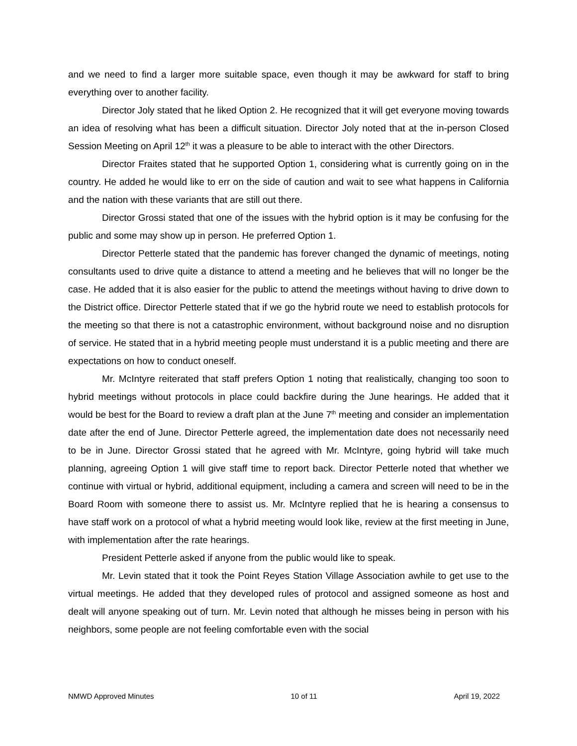and we need to find a larger more suitable space, even though it may be awkward for staff to bring everything over to another facility.
Director Joly stated that he liked Option 2. He recognized that it will get everyone moving towards an idea of resolving what has been a difficult situation. Director Joly noted that at the in-person Closed Session Meeting on April 12<sup>th</sup> it was a pleasure to be able to interact with the other Directors.
Director Fraites stated that he supported Option 1, considering what is currently going on in the country. He added he would like to err on the side of caution and wait to see what happens in California and the nation with these variants that are still out there.
Director Grossi stated that one of the issues with the hybrid option is it may be confusing for the public and some may show up in person. He preferred Option 1.
Director Petterle stated that the pandemic has forever changed the dynamic of meetings, noting consultants used to drive quite a distance to attend a meeting and he believes that will no longer be the case. He added that it is also easier for the public to attend the meetings without having to drive down to the District office. Director Petterle stated that if we go the hybrid route we need to establish protocols for the meeting so that there is not a catastrophic environment, without background noise and no disruption of service. He stated that in a hybrid meeting people must understand it is a public meeting and there are expectations on how to conduct oneself.
Mr. McIntyre reiterated that staff prefers Option 1 noting that realistically, changing too soon to hybrid meetings without protocols in place could backfire during the June hearings. He added that it would be best for the Board to review a draft plan at the June 7<sup>th</sup> meeting and consider an implementation date after the end of June. Director Petterle agreed, the implementation date does not necessarily need to be in June. Director Grossi stated that he agreed with Mr. McIntyre, going hybrid will take much planning, agreeing Option 1 will give staff time to report back. Director Petterle noted that whether we continue with virtual or hybrid, additional equipment, including a camera and screen will need to be in the Board Room with someone there to assist us. Mr. McIntyre replied that he is hearing a consensus to have staff work on a protocol of what a hybrid meeting would look like, review at the first meeting in June, with implementation after the rate hearings.
President Petterle asked if anyone from the public would like to speak.
Mr. Levin stated that it took the Point Reyes Station Village Association awhile to get use to the virtual meetings. He added that they developed rules of protocol and assigned someone as host and dealt will anyone speaking out of turn. Mr. Levin noted that although he misses being in person with his neighbors, some people are not feeling comfortable even with the social
NMWD Approved Minutes 10 of 11 April 19, 2022